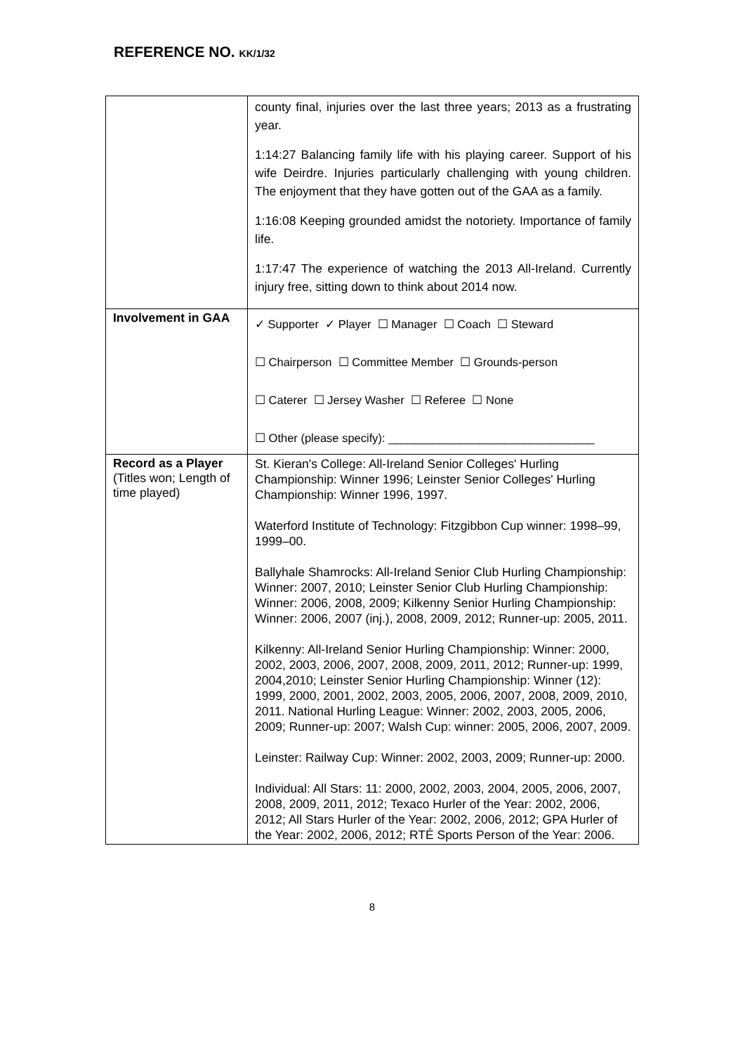REFERENCE NO. KK/1/32
| | county final, injuries over the last three years; 2013 as a frustrating year. 1:14:27 Balancing family life with his playing career. Support of his wife Deirdre. Injuries particularly challenging with young children. The enjoyment that they have gotten out of the GAA as a family. 1:16:08 Keeping grounded amidst the notoriety. Importance of family life. 1:17:47 The experience of watching the 2013 All-Ireland. Currently injury free, sitting down to think about 2014 now. |
| Involvement in GAA | ✓ Supporter ✓ Player ☐ Manager ☐ Coach ☐ Steward ☐ Chairperson ☐ Committee Member ☐ Grounds-person ☐ Caterer ☐ Jersey Washer ☐ Referee ☐ None ☐ Other (please specify): ________________________________ |
| Record as a Player (Titles won; Length of time played) | St. Kieran's College: All-Ireland Senior Colleges' Hurling Championship: Winner 1996; Leinster Senior Colleges' Hurling Championship: Winner 1996, 1997. Waterford Institute of Technology: Fitzgibbon Cup winner: 1998–99, 1999–00. Ballyhale Shamrocks: All-Ireland Senior Club Hurling Championship: Winner: 2007, 2010; Leinster Senior Club Hurling Championship: Winner: 2006, 2008, 2009; Kilkenny Senior Hurling Championship: Winner: 2006, 2007 (inj.), 2008, 2009, 2012; Runner-up: 2005, 2011. Kilkenny: All-Ireland Senior Hurling Championship: Winner: 2000, 2002, 2003, 2006, 2007, 2008, 2009, 2011, 2012; Runner-up: 1999, 2004,2010; Leinster Senior Hurling Championship: Winner (12): 1999, 2000, 2001, 2002, 2003, 2005, 2006, 2007, 2008, 2009, 2010, 2011. National Hurling League: Winner: 2002, 2003, 2005, 2006, 2009; Runner-up: 2007; Walsh Cup: winner: 2005, 2006, 2007, 2009. Leinster: Railway Cup: Winner: 2002, 2003, 2009; Runner-up: 2000. Individual: All Stars: 11: 2000, 2002, 2003, 2004, 2005, 2006, 2007, 2008, 2009, 2011, 2012; Texaco Hurler of the Year: 2002, 2006, 2012; All Stars Hurler of the Year: 2002, 2006, 2012; GPA Hurler of the Year: 2002, 2006, 2012; RTÉ Sports Person of the Year: 2006. |
8